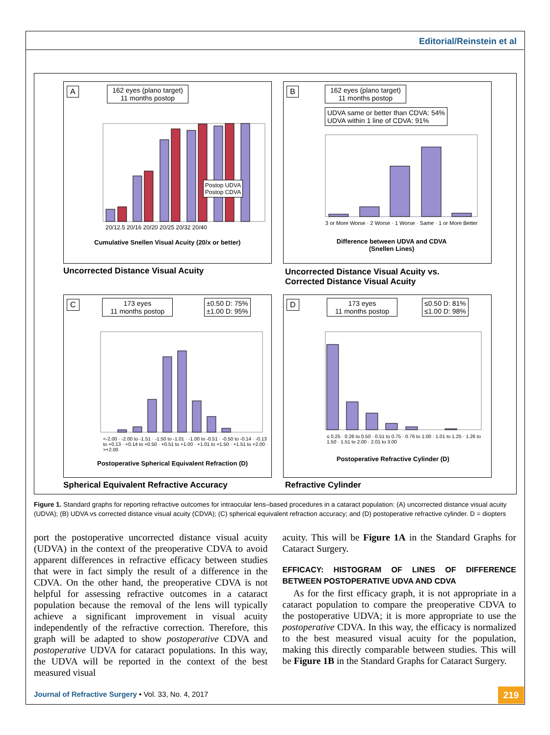Editorial/Reinstein et al
A
162 eyes (plano target)
11 months postop
Postop UDVA
Postop CDVA
20/12.5 20/16 20/20 20/25 20/32 20/40
Cumulative Snellen Visual Acuity (20/x or better)
Uncorrected Distance Visual Acuity
B
162 eyes (plano target)
11 months postop
UDVA same or better than CDVA: 54%
UDVA within 1 line of CDVA: 91%
3 or More Worse · 2 Worse · 1 Worse · Same · 1 or More Better
Difference between UDVA and CDVA
(Snellen Lines)
Uncorrected Distance Visual Acuity vs.
Corrected Distance Visual Acuity
C
173 eyes
11 months postop
±0.50 D: 75%
±1.00 D: 95%
<-2.00 · -2.00 to -1.51 · -1.50 to -1.01 · -1.00 to -0.51 · -0.50 to -0.14 · -0.13 to +0.13 · +0.14 to +0.50 · +0.51 to +1.00 · +1.01 to +1.50 · +1.51 to +2.00 · >+2.00
Postoperative Spherical Equivalent Refraction (D)
Spherical Equivalent Refractive Accuracy
D
173 eyes
11 months postop
≤0.50 D: 81%
≤1.00 D: 98%
≤ 0.25 · 0.26 to 0.50 · 0.51 to 0.75 · 0.76 to 1.00 · 1.01 to 1.25 · 1.26 to 1.50 · 1.51 to 2.00 · 2.01 to 3.00
Postoperative Refractive Cylinder (D)
Refractive Cylinder
Figure 1. Standard graphs for reporting refractive outcomes for intraocular lens–based procedures in a cataract population: (A) uncorrected distance visual acuity (UDVA); (B) UDVA vs corrected distance visual acuity (CDVA); (C) spherical equivalent refraction accuracy; and (D) postoperative refractive cylinder. D = diopters
port the postoperative uncorrected distance visual acuity (UDVA) in the context of the preoperative CDVA to avoid apparent differences in refractive efficacy between studies that were in fact simply the result of a difference in the CDVA. On the other hand, the preoperative CDVA is not helpful for assessing refractive outcomes in a cataract population because the removal of the lens will typically achieve a significant improvement in visual acuity independently of the refractive correction. Therefore, this graph will be adapted to show postoperative CDVA and postoperative UDVA for cataract populations. In this way, the UDVA will be reported in the context of the best measured visual
acuity. This will be Figure 1A in the Standard Graphs for Cataract Surgery.
EFFICACY: HISTOGRAM OF LINES OF DIFFERENCE BETWEEN POSTOPERATIVE UDVA AND CDVA
As for the first efficacy graph, it is not appropriate in a cataract population to compare the preoperative CDVA to the postoperative UDVA; it is more appropriate to use the postoperative CDVA. In this way, the efficacy is normalized to the best measured visual acuity for the population, making this directly comparable between studies. This will be Figure 1B in the Standard Graphs for Cataract Surgery.
Journal of Refractive Surgery • Vol. 33, No. 4, 2017
219